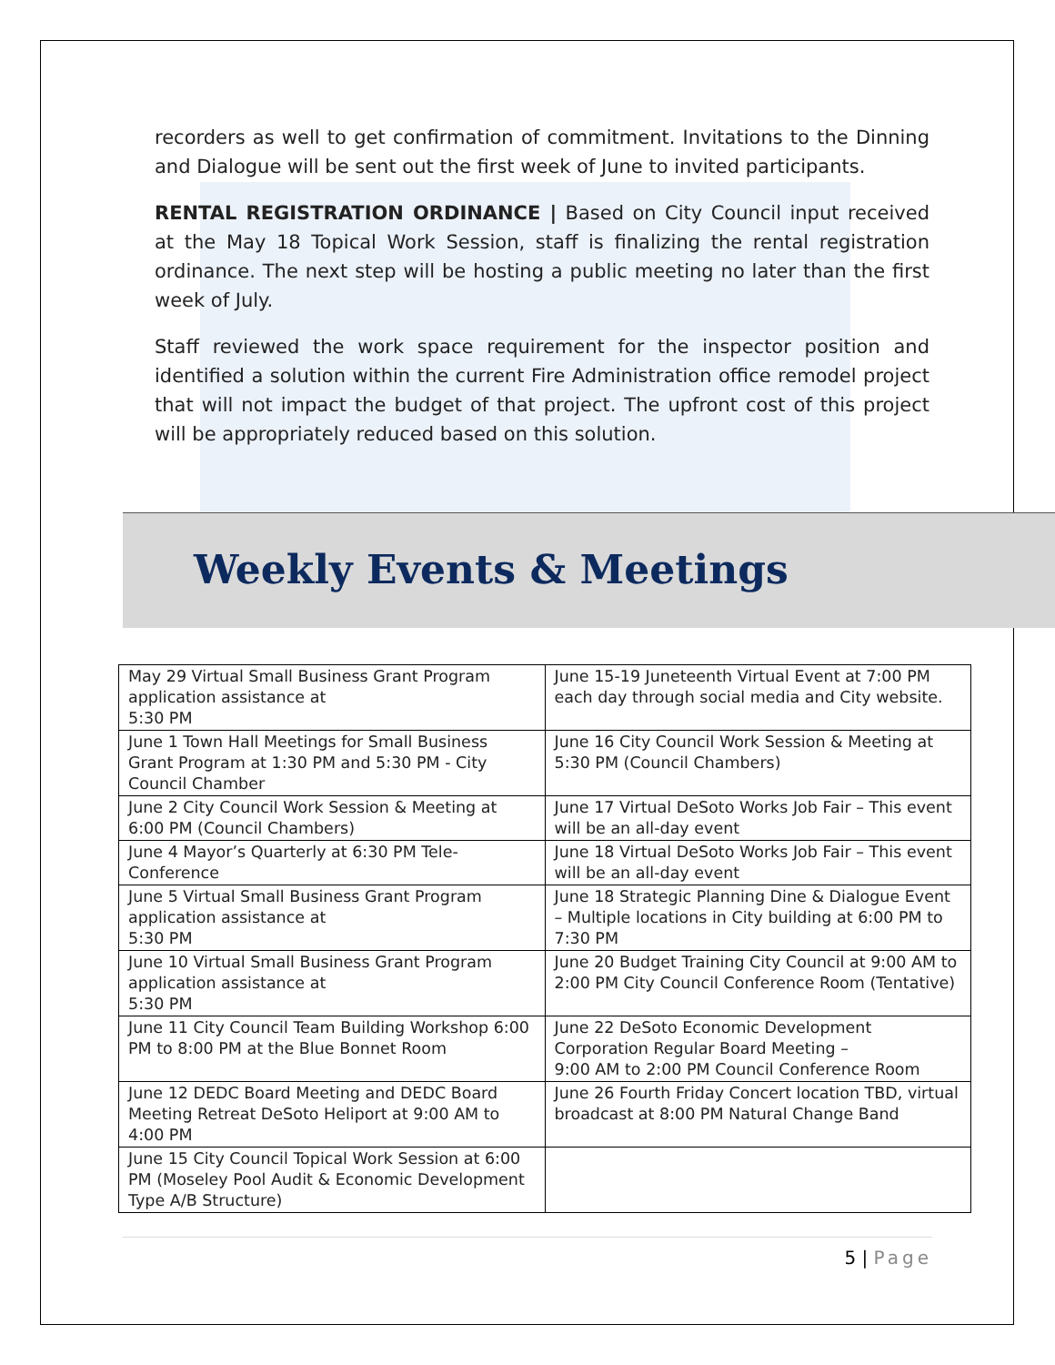recorders as well to get confirmation of commitment. Invitations to the Dinning and Dialogue will be sent out the first week of June to invited participants.
RENTAL REGISTRATION ORDINANCE | Based on City Council input received at the May 18 Topical Work Session, staff is finalizing the rental registration ordinance. The next step will be hosting a public meeting no later than the first week of July.
Staff reviewed the work space requirement for the inspector position and identified a solution within the current Fire Administration office remodel project that will not impact the budget of that project. The upfront cost of this project will be appropriately reduced based on this solution.
Weekly Events & Meetings
| May 29 Virtual Small Business Grant Program application assistance at 5:30 PM | June 15-19 Juneteenth Virtual Event at 7:00 PM each day through social media and City website. |
| June 1 Town Hall Meetings for Small Business Grant Program at 1:30 PM and 5:30 PM - City Council Chamber | June 16 City Council Work Session & Meeting at 5:30 PM (Council Chambers) |
| June 2 City Council Work Session & Meeting at 6:00 PM (Council Chambers) | June 17 Virtual DeSoto Works Job Fair – This event will be an all-day event |
| June 4 Mayor’s Quarterly at 6:30 PM Tele-Conference | June 18 Virtual DeSoto Works Job Fair – This event will be an all-day event |
| June 5 Virtual Small Business Grant Program application assistance at 5:30 PM | June 18 Strategic Planning Dine & Dialogue Event – Multiple locations in City building at 6:00 PM to 7:30 PM |
| June 10 Virtual Small Business Grant Program application assistance at 5:30 PM | June 20 Budget Training City Council at 9:00 AM to 2:00 PM City Council Conference Room (Tentative) |
| June 11 City Council Team Building Workshop 6:00 PM to 8:00 PM at the Blue Bonnet Room | June 22 DeSoto Economic Development Corporation Regular Board Meeting – 9:00 AM to 2:00 PM Council Conference Room |
| June 12 DEDC Board Meeting and DEDC Board Meeting Retreat DeSoto Heliport at 9:00 AM to 4:00 PM | June 26 Fourth Friday Concert location TBD, virtual broadcast at 8:00 PM Natural Change Band |
| June 15 City Council Topical Work Session at 6:00 PM (Moseley Pool Audit & Economic Development Type A/B Structure) | |
5 | Page